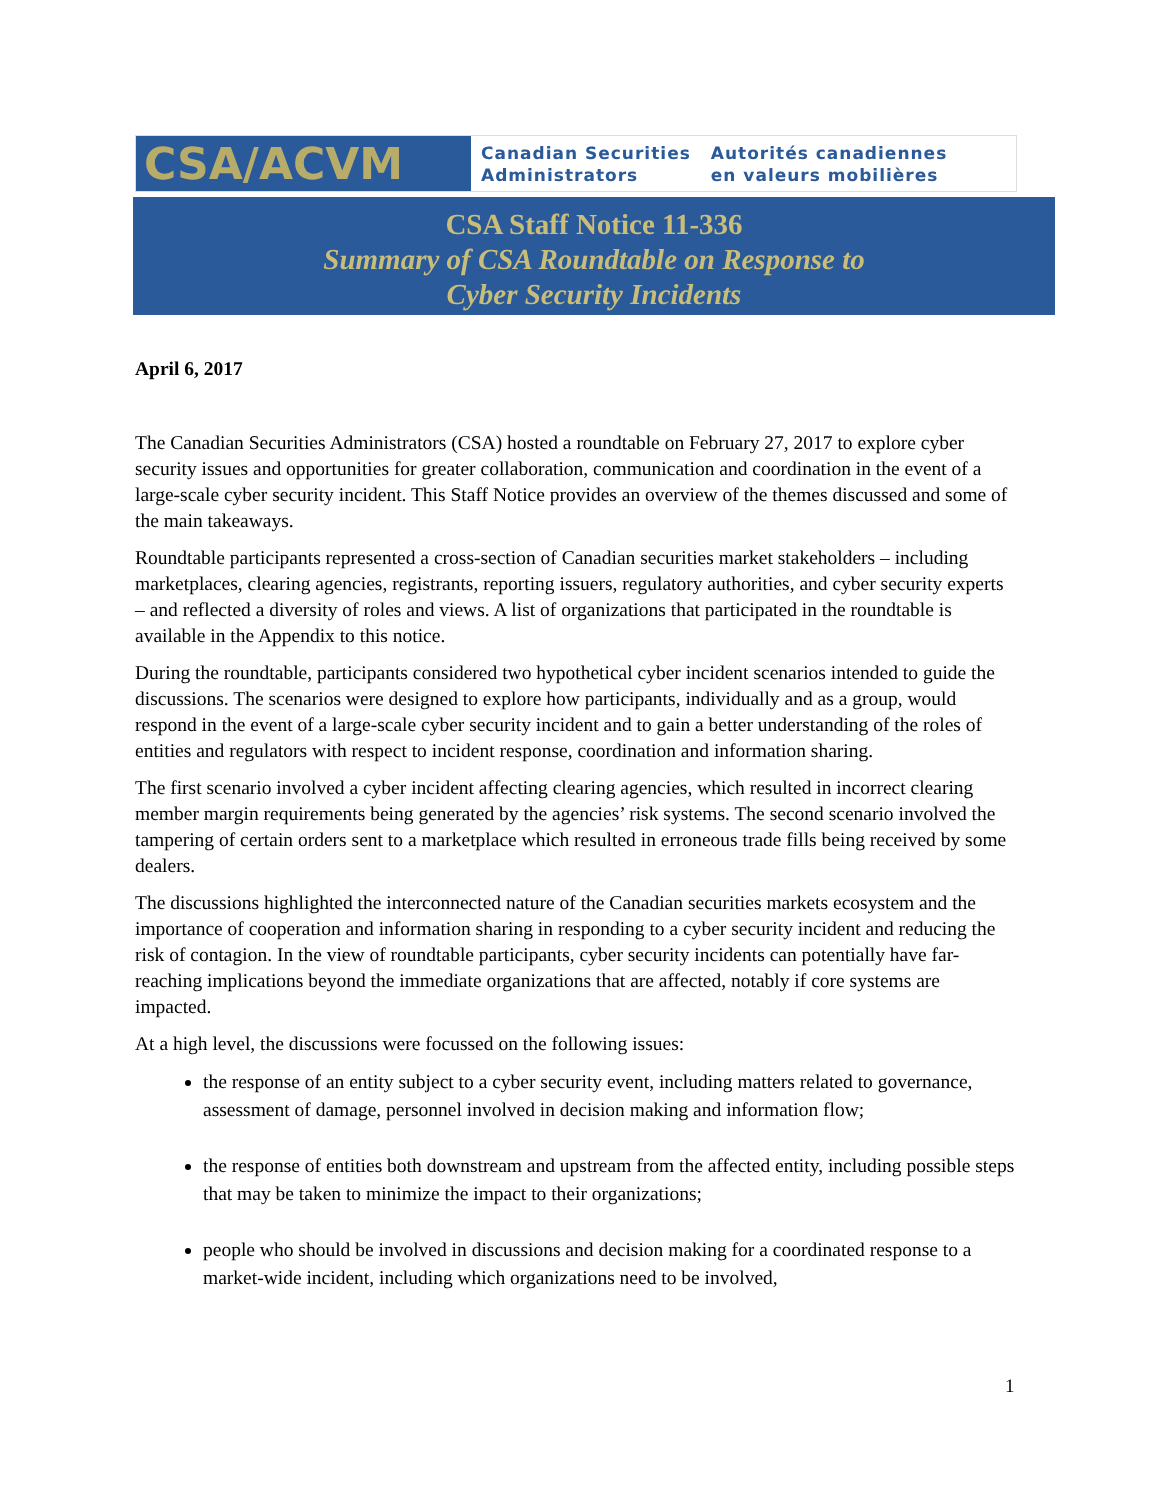CSA/ACVM
Canadian Securities
Administrators
Autorités canadiennes
en valeurs mobilières
CSA Staff Notice 11-336
Summary of CSA Roundtable on Response to
Cyber Security Incidents
April 6, 2017
The Canadian Securities Administrators (CSA) hosted a roundtable on February 27, 2017 to explore cyber security issues and opportunities for greater collaboration, communication and coordination in the event of a large-scale cyber security incident. This Staff Notice provides an overview of the themes discussed and some of the main takeaways.
Roundtable participants represented a cross-section of Canadian securities market stakeholders – including marketplaces, clearing agencies, registrants, reporting issuers, regulatory authorities, and cyber security experts – and reflected a diversity of roles and views. A list of organizations that participated in the roundtable is available in the Appendix to this notice.
During the roundtable, participants considered two hypothetical cyber incident scenarios intended to guide the discussions. The scenarios were designed to explore how participants, individually and as a group, would respond in the event of a large-scale cyber security incident and to gain a better understanding of the roles of entities and regulators with respect to incident response, coordination and information sharing.
The first scenario involved a cyber incident affecting clearing agencies, which resulted in incorrect clearing member margin requirements being generated by the agencies’ risk systems. The second scenario involved the tampering of certain orders sent to a marketplace which resulted in erroneous trade fills being received by some dealers.
The discussions highlighted the interconnected nature of the Canadian securities markets ecosystem and the importance of cooperation and information sharing in responding to a cyber security incident and reducing the risk of contagion. In the view of roundtable participants, cyber security incidents can potentially have far-reaching implications beyond the immediate organizations that are affected, notably if core systems are impacted.
At a high level, the discussions were focussed on the following issues:
the response of an entity subject to a cyber security event, including matters related to governance, assessment of damage, personnel involved in decision making and information flow;
the response of entities both downstream and upstream from the affected entity, including possible steps that may be taken to minimize the impact to their organizations;
people who should be involved in discussions and decision making for a coordinated response to a market-wide incident, including which organizations need to be involved,
1